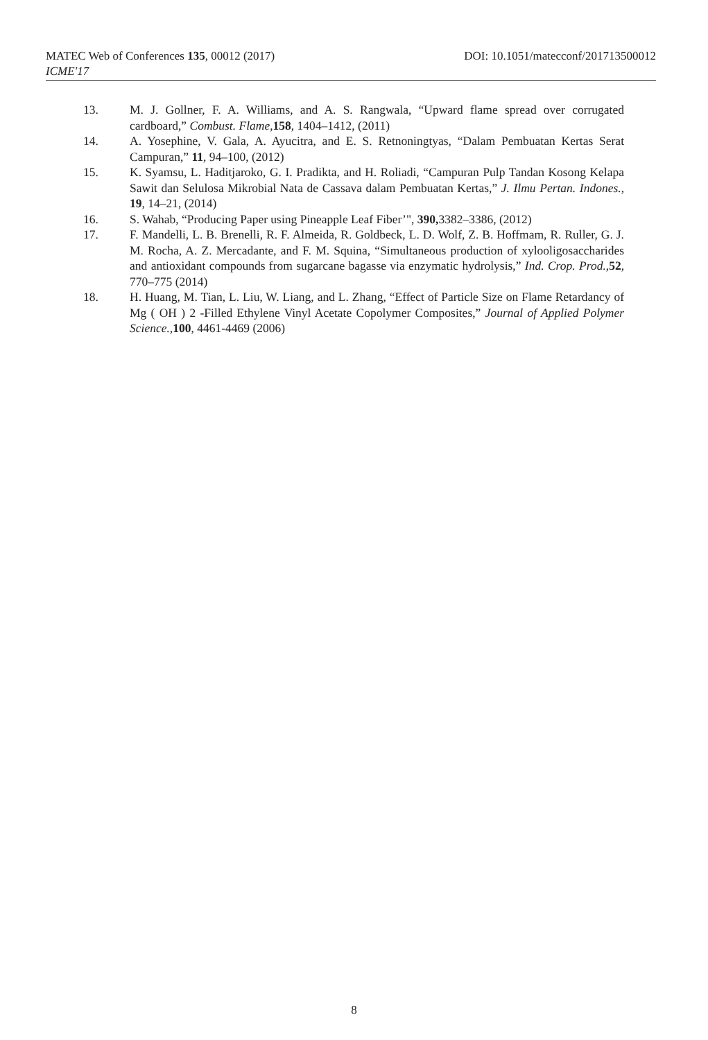MATEC Web of Conferences 135, 00012 (2017) DOI: 10.1051/matecconf/201713500012
ICME'17
13. M. J. Gollner, F. A. Williams, and A. S. Rangwala, “Upward flame spread over corrugated cardboard,” Combust. Flame,158, 1404–1412, (2011)
14. A. Yosephine, V. Gala, A. Ayucitra, and E. S. Retnoningtyas, “Dalam Pembuatan Kertas Serat Campuran,” 11, 94–100, (2012)
15. K. Syamsu, L. Haditjaroko, G. I. Pradikta, and H. Roliadi, “Campuran Pulp Tandan Kosong Kelapa Sawit dan Selulosa Mikrobial Nata de Cassava dalam Pembuatan Kertas,” J. Ilmu Pertan. Indones., 19, 14–21, (2014)
16. S. Wahab, “Producing Paper using Pineapple Leaf Fiber’", 390, 3382–3386, (2012)
17. F. Mandelli, L. B. Brenelli, R. F. Almeida, R. Goldbeck, L. D. Wolf, Z. B. Hoffmam, R. Ruller, G. J. M. Rocha, A. Z. Mercadante, and F. M. Squina, “Simultaneous production of xylooligosaccharides and antioxidant compounds from sugarcane bagasse via enzymatic hydrolysis,” Ind. Crop. Prod.,52, 770–775 (2014)
18. H. Huang, M. Tian, L. Liu, W. Liang, and L. Zhang, “Effect of Particle Size on Flame Retardancy of Mg ( OH ) 2 -Filled Ethylene Vinyl Acetate Copolymer Composites,” Journal of Applied Polymer Science., 100, 4461-4469 (2006)
8